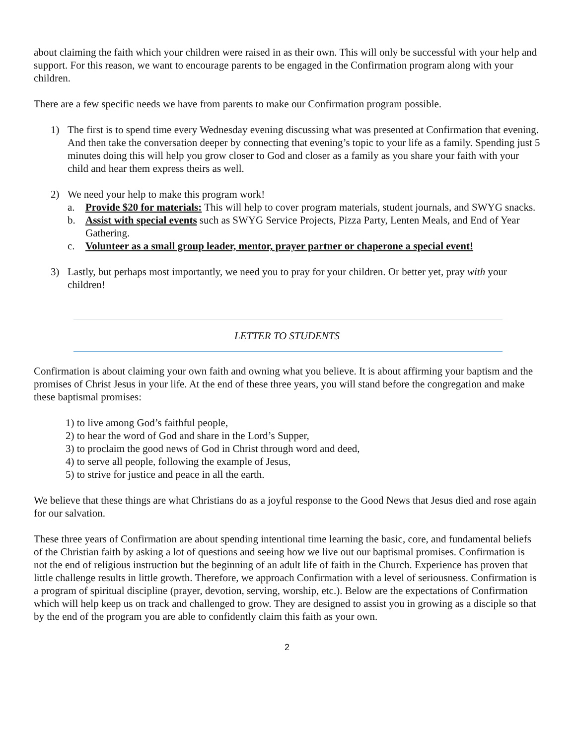about claiming the faith which your children were raised in as their own. This will only be successful with your help and support. For this reason, we want to encourage parents to be engaged in the Confirmation program along with your children.
There are a few specific needs we have from parents to make our Confirmation program possible.
1) The first is to spend time every Wednesday evening discussing what was presented at Confirmation that evening. And then take the conversation deeper by connecting that evening’s topic to your life as a family. Spending just 5 minutes doing this will help you grow closer to God and closer as a family as you share your faith with your child and hear them express theirs as well.
2) We need your help to make this program work!
a. Provide $20 for materials: This will help to cover program materials, student journals, and SWYG snacks.
b. Assist with special events such as SWYG Service Projects, Pizza Party, Lenten Meals, and End of Year Gathering.
c. Volunteer as a small group leader, mentor, prayer partner or chaperone a special event!
3) Lastly, but perhaps most importantly, we need you to pray for your children. Or better yet, pray with your children!
LETTER TO STUDENTS
Confirmation is about claiming your own faith and owning what you believe. It is about affirming your baptism and the promises of Christ Jesus in your life. At the end of these three years, you will stand before the congregation and make these baptismal promises:
1) to live among God’s faithful people,
2) to hear the word of God and share in the Lord’s Supper,
3) to proclaim the good news of God in Christ through word and deed,
4) to serve all people, following the example of Jesus,
5) to strive for justice and peace in all the earth.
We believe that these things are what Christians do as a joyful response to the Good News that Jesus died and rose again for our salvation.
These three years of Confirmation are about spending intentional time learning the basic, core, and fundamental beliefs of the Christian faith by asking a lot of questions and seeing how we live out our baptismal promises. Confirmation is not the end of religious instruction but the beginning of an adult life of faith in the Church. Experience has proven that little challenge results in little growth. Therefore, we approach Confirmation with a level of seriousness. Confirmation is a program of spiritual discipline (prayer, devotion, serving, worship, etc.). Below are the expectations of Confirmation which will help keep us on track and challenged to grow. They are designed to assist you in growing as a disciple so that by the end of the program you are able to confidently claim this faith as your own.
2